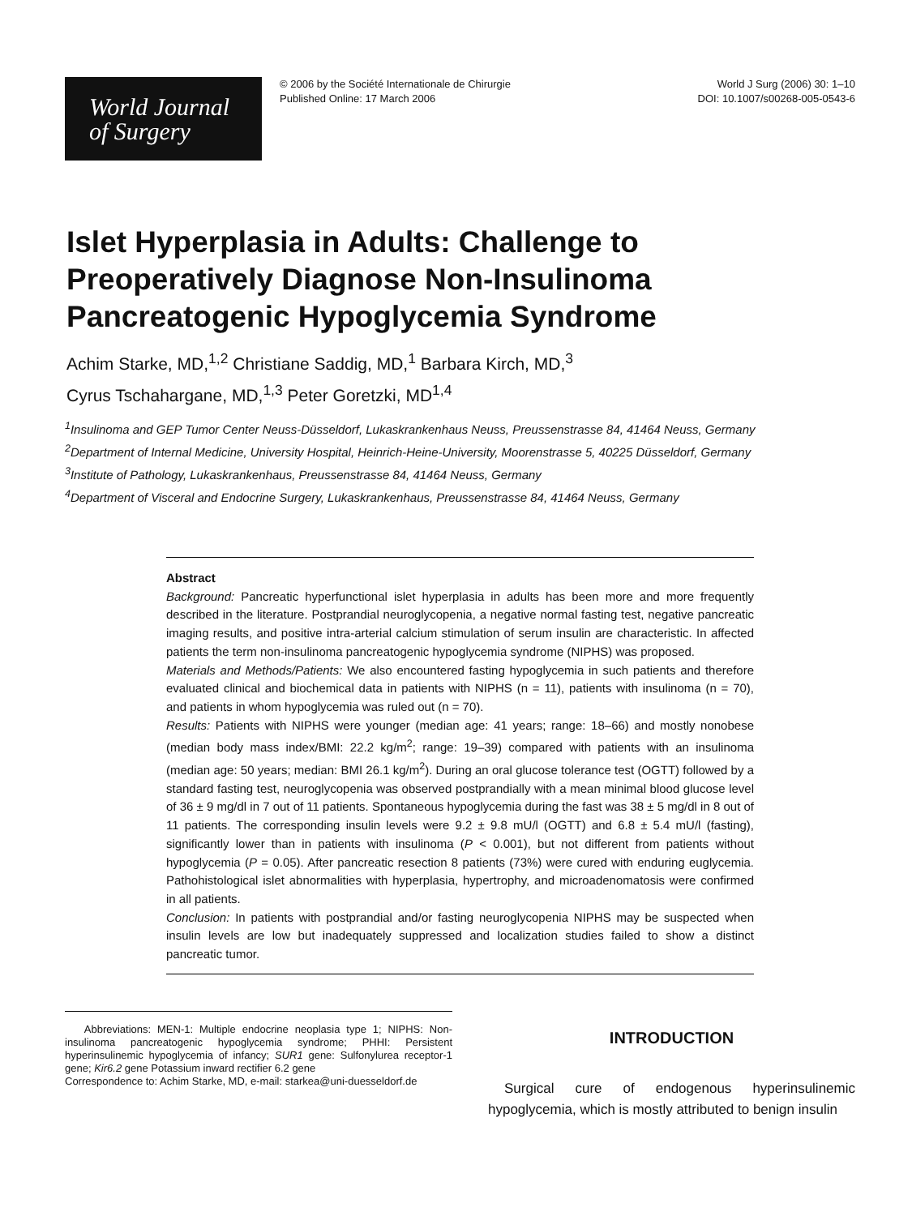World Journal
of Surgery
© 2006 by the Société Internationale de Chirurgie
Published Online: 17 March 2006
World J Surg (2006) 30: 1–10
DOI: 10.1007/s00268-005-0543-6
Islet Hyperplasia in Adults: Challenge to Preoperatively Diagnose Non-Insulinoma Pancreatogenic Hypoglycemia Syndrome
Achim Starke, MD,<sup>1,2</sup> Christiane Saddig, MD,<sup>1</sup> Barbara Kirch, MD,<sup>3</sup>
Cyrus Tschahargane, MD,<sup>1,3</sup> Peter Goretzki, MD<sup>1,4</sup>
<sup>1</sup> Insulinoma and GEP Tumor Center Neuss-Düsseldorf, Lukaskrankenhaus Neuss, Preussenstrasse 84, 41464 Neuss, Germany
<sup>2</sup> Department of Internal Medicine, University Hospital, Heinrich-Heine-University, Moorenstrasse 5, 40225 Düsseldorf, Germany
<sup>3</sup> Institute of Pathology, Lukaskrankenhaus, Preussenstrasse 84, 41464 Neuss, Germany
<sup>4</sup> Department of Visceral and Endocrine Surgery, Lukaskrankenhaus, Preussenstrasse 84, 41464 Neuss, Germany
Abstract
Background: Pancreatic hyperfunctional islet hyperplasia in adults has been more and more frequently described in the literature. Postprandial neuroglycopenia, a negative normal fasting test, negative pancreatic imaging results, and positive intra-arterial calcium stimulation of serum insulin are characteristic. In affected patients the term non-insulinoma pancreatogenic hypoglycemia syndrome (NIPHS) was proposed.
Materials and Methods/Patients: We also encountered fasting hypoglycemia in such patients and therefore evaluated clinical and biochemical data in patients with NIPHS (n = 11), patients with insulinoma (n = 70), and patients in whom hypoglycemia was ruled out (n = 70).
Results: Patients with NIPHS were younger (median age: 41 years; range: 18–66) and mostly nonobese (median body mass index/BMI: 22.2 kg/m<sup>2</sup>; range: 19–39) compared with patients with an insulinoma (median age: 50 years; median: BMI 26.1 kg/m<sup>2</sup>). During an oral glucose tolerance test (OGTT) followed by a standard fasting test, neuroglycopenia was observed postprandially with a mean minimal blood glucose level of 36 ± 9 mg/dl in 7 out of 11 patients. Spontaneous hypoglycemia during the fast was 38 ± 5 mg/dl in 8 out of 11 patients. The corresponding insulin levels were 9.2 ± 9.8 mU/l (OGTT) and 6.8 ± 5.4 mU/l (fasting), significantly lower than in patients with insulinoma (P < 0.001), but not different from patients without hypoglycemia (P = 0.05). After pancreatic resection 8 patients (73%) were cured with enduring euglycemia. Pathohistological islet abnormalities with hyperplasia, hypertrophy, and microadenomatosis were confirmed in all patients.
Conclusion: In patients with postprandial and/or fasting neuroglycopenia NIPHS may be suspected when insulin levels are low but inadequately suppressed and localization studies failed to show a distinct pancreatic tumor.
Abbreviations: MEN-1: Multiple endocrine neoplasia type 1; NIPHS: Non-insulinoma pancreatogenic hypoglycemia syndrome; PHHI: Persistent hyperinsulinemic hypoglycemia of infancy; SUR1 gene: Sulfonylurea receptor-1 gene; Kir6.2 gene Potassium inward rectifier 6.2 gene
Correspondence to: Achim Starke, MD, e-mail: starkea@uni-duesseldorf.de
INTRODUCTION
Surgical cure of endogenous hyperinsulinemic hypoglycemia, which is mostly attributed to benign insulin